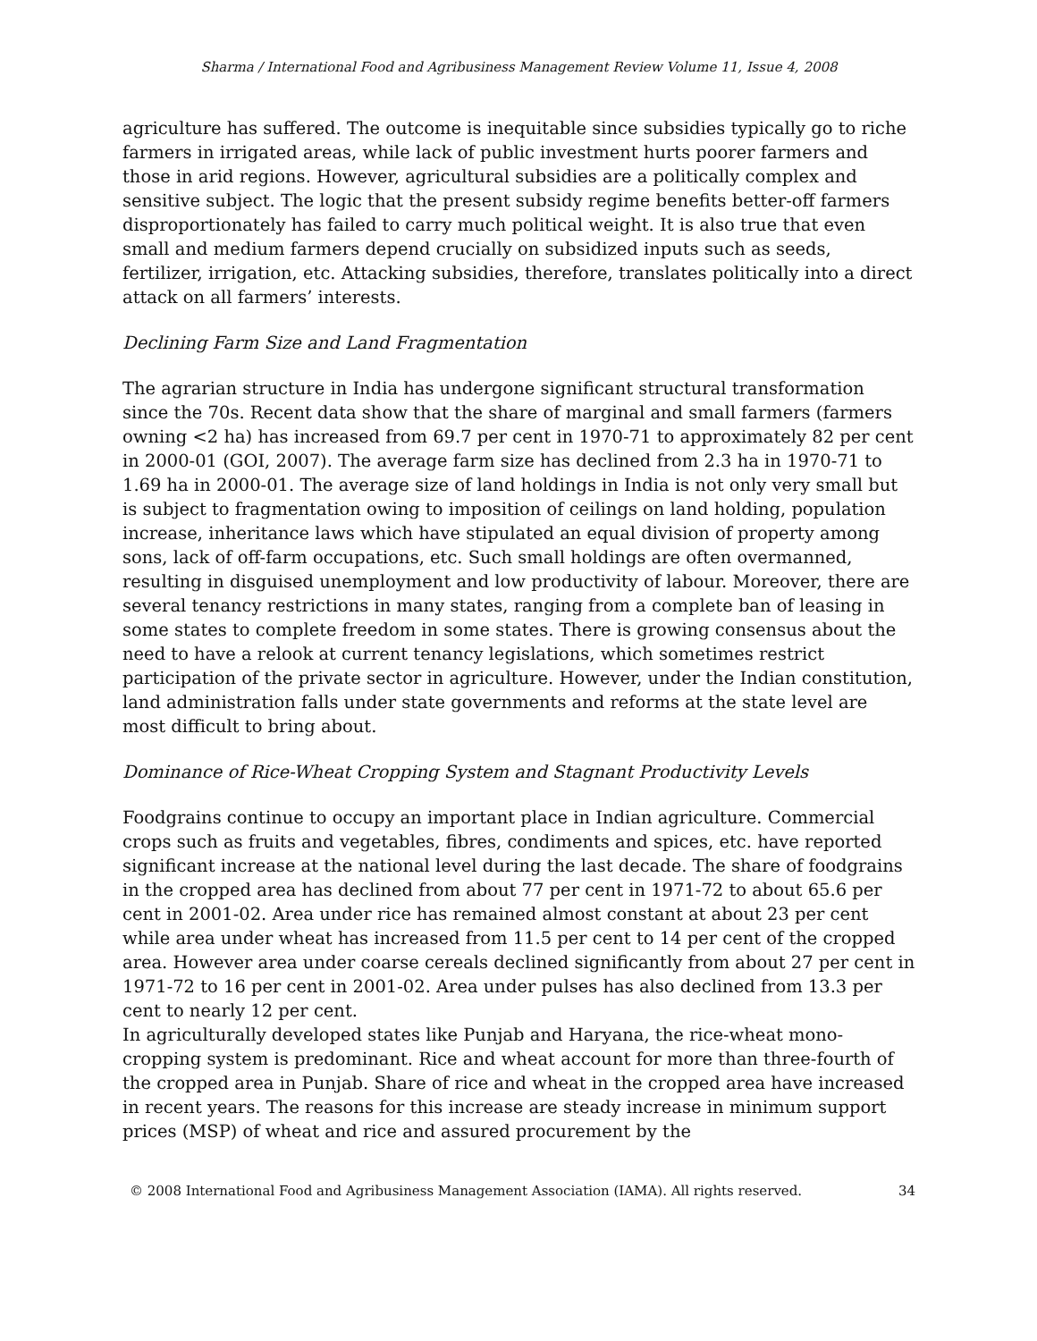Sharma / International Food and Agribusiness Management Review Volume 11, Issue 4, 2008
agriculture has suffered. The outcome is inequitable since subsidies typically go to riche farmers in irrigated areas, while lack of public investment hurts poorer farmers and those in arid regions. However, agricultural subsidies are a politically complex and sensitive subject. The logic that the present subsidy regime benefits better-off farmers disproportionately has failed to carry much political weight. It is also true that even small and medium farmers depend crucially on subsidized inputs such as seeds, fertilizer, irrigation, etc. Attacking subsidies, therefore, translates politically into a direct attack on all farmers’ interests.
Declining Farm Size and Land Fragmentation
The agrarian structure in India has undergone significant structural transformation since the 70s. Recent data show that the share of marginal and small farmers (farmers owning <2 ha) has increased from 69.7 per cent in 1970-71 to approximately 82 per cent in 2000-01 (GOI, 2007). The average farm size has declined from 2.3 ha in 1970-71 to 1.69 ha in 2000-01. The average size of land holdings in India is not only very small but is subject to fragmentation owing to imposition of ceilings on land holding, population increase, inheritance laws which have stipulated an equal division of property among sons, lack of off-farm occupations, etc. Such small holdings are often overmanned, resulting in disguised unemployment and low productivity of labour. Moreover, there are several tenancy restrictions in many states, ranging from a complete ban of leasing in some states to complete freedom in some states. There is growing consensus about the need to have a relook at current tenancy legislations, which sometimes restrict participation of the private sector in agriculture. However, under the Indian constitution, land administration falls under state governments and reforms at the state level are most difficult to bring about.
Dominance of Rice-Wheat Cropping System and Stagnant Productivity Levels
Foodgrains continue to occupy an important place in Indian agriculture. Commercial crops such as fruits and vegetables, fibres, condiments and spices, etc. have reported significant increase at the national level during the last decade. The share of foodgrains in the cropped area has declined from about 77 per cent in 1971-72 to about 65.6 per cent in 2001-02. Area under rice has remained almost constant at about 23 per cent while area under wheat has increased from 11.5 per cent to 14 per cent of the cropped area. However area under coarse cereals declined significantly from about 27 per cent in 1971-72 to 16 per cent in 2001-02. Area under pulses has also declined from 13.3 per cent to nearly 12 per cent.
In agriculturally developed states like Punjab and Haryana, the rice-wheat mono-cropping system is predominant. Rice and wheat account for more than three-fourth of the cropped area in Punjab. Share of rice and wheat in the cropped area have increased in recent years. The reasons for this increase are steady increase in minimum support prices (MSP) of wheat and rice and assured procurement by the
© 2008 International Food and Agribusiness Management Association (IAMA). All rights reserved. 34